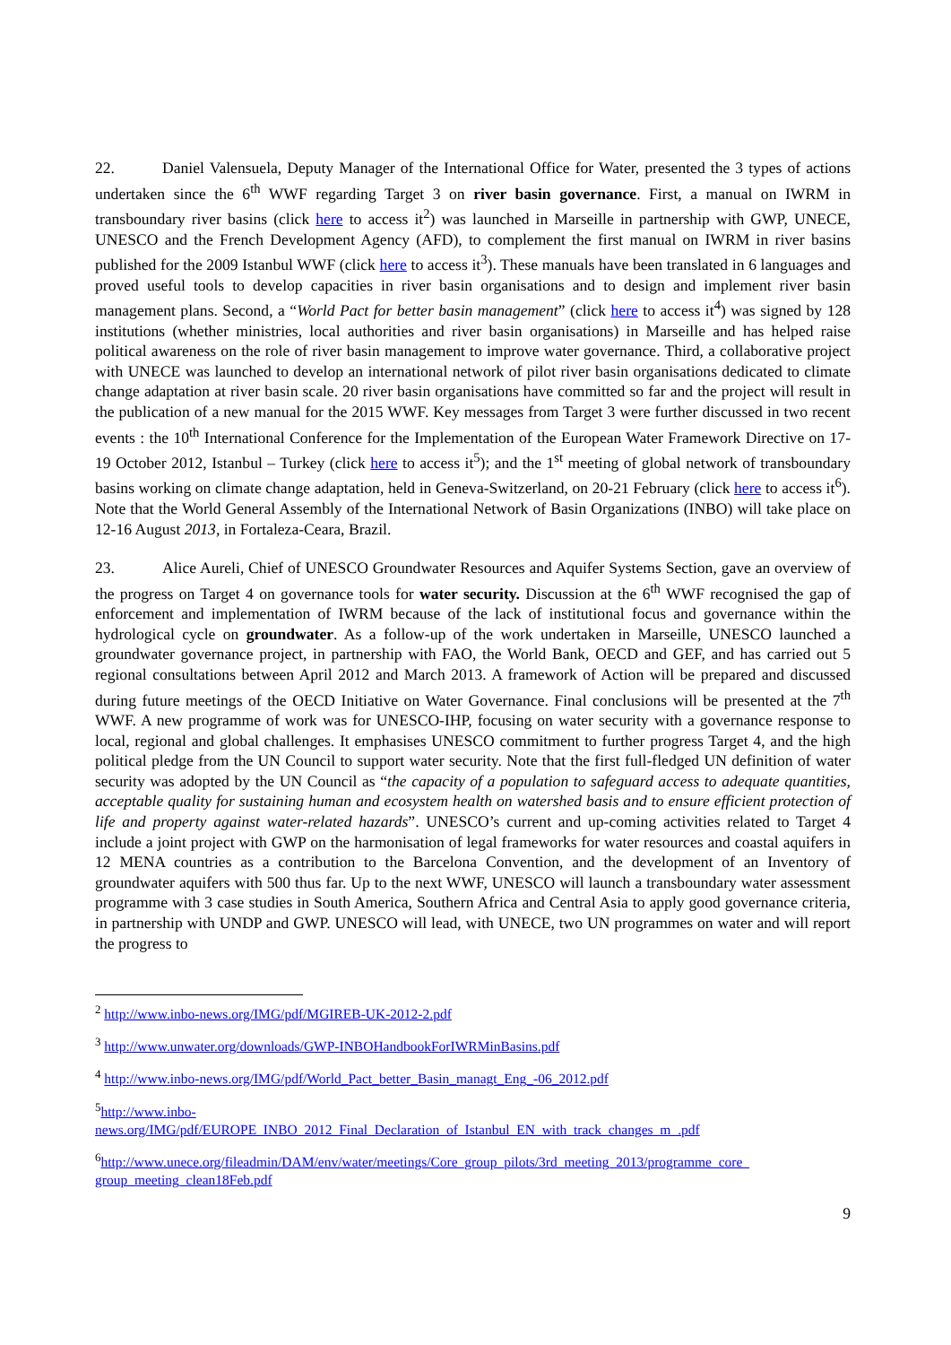22. Daniel Valensuela, Deputy Manager of the International Office for Water, presented the 3 types of actions undertaken since the 6<sup>th</sup> WWF regarding Target 3 on river basin governance. First, a manual on IWRM in transboundary river basins (click here to access it<sup>2</sup>) was launched in Marseille in partnership with GWP, UNECE, UNESCO and the French Development Agency (AFD), to complement the first manual on IWRM in river basins published for the 2009 Istanbul WWF (click here to access it<sup>3</sup>). These manuals have been translated in 6 languages and proved useful tools to develop capacities in river basin organisations and to design and implement river basin management plans. Second, a “World Pact for better basin management” (click here to access it<sup>4</sup>) was signed by 128 institutions (whether ministries, local authorities and river basin organisations) in Marseille and has helped raise political awareness on the role of river basin management to improve water governance. Third, a collaborative project with UNECE was launched to develop an international network of pilot river basin organisations dedicated to climate change adaptation at river basin scale. 20 river basin organisations have committed so far and the project will result in the publication of a new manual for the 2015 WWF. Key messages from Target 3 were further discussed in two recent events : the 10<sup>th</sup> International Conference for the Implementation of the European Water Framework Directive on 17-19 October 2012, Istanbul – Turkey (click here to access it<sup>5</sup>); and the 1<sup>st</sup> meeting of global network of transboundary basins working on climate change adaptation, held in Geneva-Switzerland, on 20-21 February (click here to access it<sup>6</sup>). Note that the World General Assembly of the International Network of Basin Organizations (INBO) will take place on 12-16 August 2013, in Fortaleza-Ceara, Brazil.
23. Alice Aureli, Chief of UNESCO Groundwater Resources and Aquifer Systems Section, gave an overview of the progress on Target 4 on governance tools for water security. Discussion at the 6<sup>th</sup> WWF recognised the gap of enforcement and implementation of IWRM because of the lack of institutional focus and governance within the hydrological cycle on groundwater. As a follow-up of the work undertaken in Marseille, UNESCO launched a groundwater governance project, in partnership with FAO, the World Bank, OECD and GEF, and has carried out 5 regional consultations between April 2012 and March 2013. A framework of Action will be prepared and discussed during future meetings of the OECD Initiative on Water Governance. Final conclusions will be presented at the 7<sup>th</sup> WWF. A new programme of work was for UNESCO-IHP, focusing on water security with a governance response to local, regional and global challenges. It emphasises UNESCO commitment to further progress Target 4, and the high political pledge from the UN Council to support water security. Note that the first full-fledged UN definition of water security was adopted by the UN Council as “the capacity of a population to safeguard access to adequate quantities, acceptable quality for sustaining human and ecosystem health on watershed basis and to ensure efficient protection of life and property against water-related hazards”. UNESCO’s current and up-coming activities related to Target 4 include a joint project with GWP on the harmonisation of legal frameworks for water resources and coastal aquifers in 12 MENA countries as a contribution to the Barcelona Convention, and the development of an Inventory of groundwater aquifers with 500 thus far. Up to the next WWF, UNESCO will launch a transboundary water assessment programme with 3 case studies in South America, Southern Africa and Central Asia to apply good governance criteria, in partnership with UNDP and GWP. UNESCO will lead, with UNECE, two UN programmes on water and will report the progress to
<sup>2</sup> http://www.inbo-news.org/IMG/pdf/MGIREB-UK-2012-2.pdf
<sup>3</sup> http://www.unwater.org/downloads/GWP-INBOHandbookForIWRMinBasins.pdf
<sup>4</sup> http://www.inbo-news.org/IMG/pdf/World_Pact_better_Basin_managt_Eng_-06_2012.pdf
<sup>5</sup> http://www.inbo-
news.org/IMG/pdf/EUROPE_INBO_2012_Final_Declaration_of_Istanbul_EN_with_track_changes_m_.pdf
<sup>6</sup> http://www.unece.org/fileadmin/DAM/env/water/meetings/Core_group_pilots/3rd_meeting_2013/programme_core_ group_meeting_clean18Feb.pdf
9